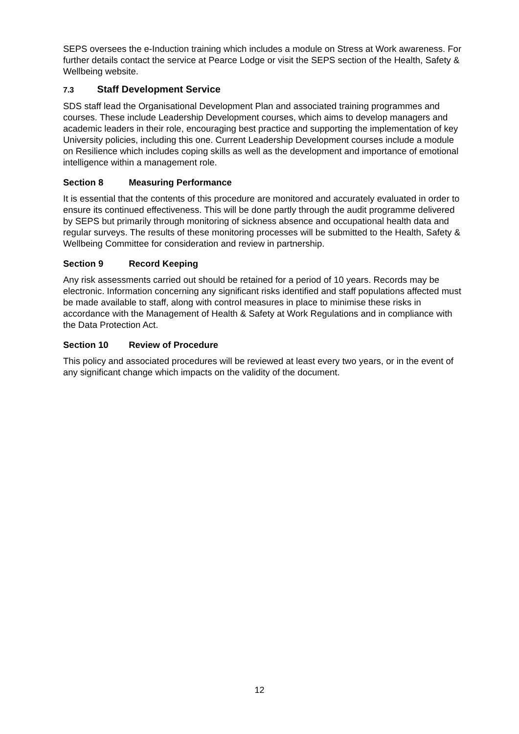SEPS oversees the e-Induction training which includes a module on Stress at Work awareness. For further details contact the service at Pearce Lodge or visit the SEPS section of the Health, Safety & Wellbeing website.
7.3 Staff Development Service
SDS staff lead the Organisational Development Plan and associated training programmes and courses. These include Leadership Development courses, which aims to develop managers and academic leaders in their role, encouraging best practice and supporting the implementation of key University policies, including this one. Current Leadership Development courses include a module on Resilience which includes coping skills as well as the development and importance of emotional intelligence within a management role.
Section 8 Measuring Performance
It is essential that the contents of this procedure are monitored and accurately evaluated in order to ensure its continued effectiveness. This will be done partly through the audit programme delivered by SEPS but primarily through monitoring of sickness absence and occupational health data and regular surveys. The results of these monitoring processes will be submitted to the Health, Safety & Wellbeing Committee for consideration and review in partnership.
Section 9 Record Keeping
Any risk assessments carried out should be retained for a period of 10 years. Records may be electronic. Information concerning any significant risks identified and staff populations affected must be made available to staff, along with control measures in place to minimise these risks in accordance with the Management of Health & Safety at Work Regulations and in compliance with the Data Protection Act.
Section 10 Review of Procedure
This policy and associated procedures will be reviewed at least every two years, or in the event of any significant change which impacts on the validity of the document.
12